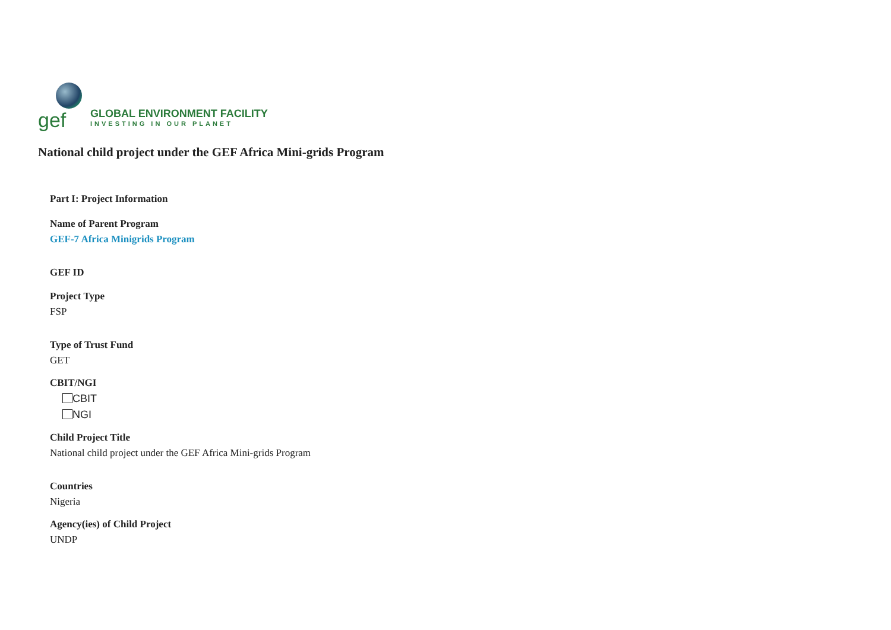gef
GLOBAL ENVIRONMENT FACILITY
INVESTING IN OUR PLANET
National child project under the GEF Africa Mini-grids Program
Part I: Project Information
Name of Parent Program
GEF-7 Africa Minigrids Program
GEF ID
Project Type
FSP
Type of Trust Fund
GET
CBIT/NGI
CBIT
NGI
Child Project Title
National child project under the GEF Africa Mini-grids Program
Countries
Nigeria
Agency(ies) of Child Project
UNDP